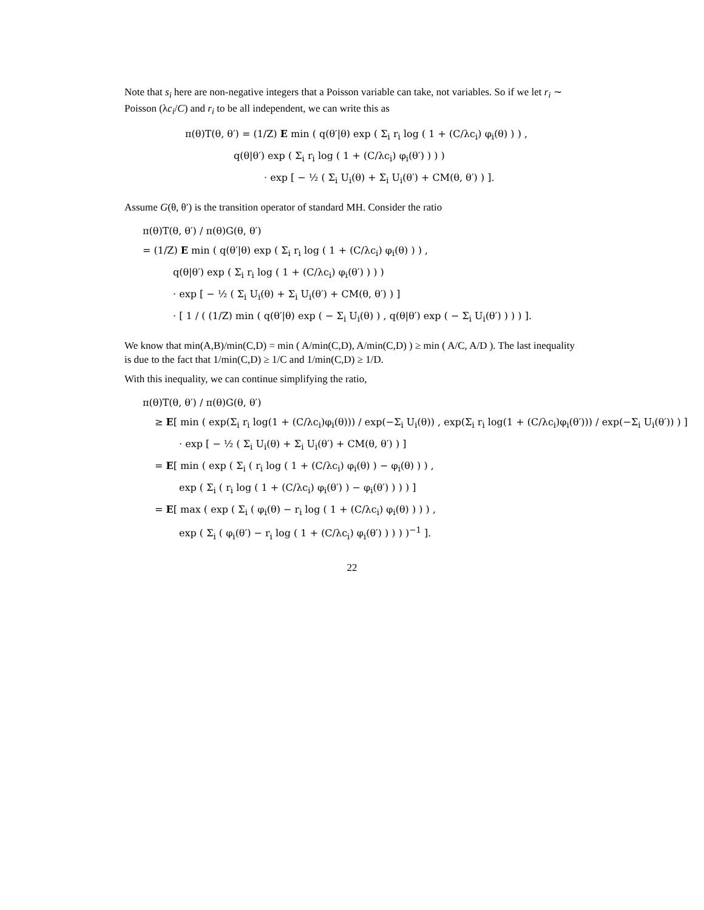Note that s<sub>i</sub> here are non-negative integers that a Poisson variable can take, not variables. So if we let r<sub>i</sub> ∼ Poisson (λc<sub>i</sub>/C) and r<sub>i</sub> to be all independent, we can write this as
π(θ)T(θ, θ′) = (1/Z) E min ( q(θ′|θ) exp ( Σ<sub>i</sub> r<sub>i</sub> log ( 1 + (C/λc<sub>i</sub>) φ<sub>i</sub>(θ) ) ) ,
q(θ|θ′) exp ( Σ<sub>i</sub> r<sub>i</sub> log ( 1 + (C/λc<sub>i</sub>) φ<sub>i</sub>(θ′) ) ) )
· exp [ − ½ ( Σ<sub>i</sub> U<sub>i</sub>(θ) + Σ<sub>i</sub> U<sub>i</sub>(θ′) + CM(θ, θ′) ) ].
Assume G(θ, θ′) is the transition operator of standard MH. Consider the ratio
π(θ)T(θ, θ′) / π(θ)G(θ, θ′)
= (1/Z) E min ( q(θ′|θ) exp ( Σ<sub>i</sub> r<sub>i</sub> log ( 1 + (C/λc<sub>i</sub>) φ<sub>i</sub>(θ) ) ) ,
q(θ|θ′) exp ( Σ<sub>i</sub> r<sub>i</sub> log ( 1 + (C/λc<sub>i</sub>) φ<sub>i</sub>(θ′) ) ) )
· exp [ − ½ ( Σ<sub>i</sub> U<sub>i</sub>(θ) + Σ<sub>i</sub> U<sub>i</sub>(θ′) + CM(θ, θ′) ) ]
· [ 1 / ( (1/Z) min ( q(θ′|θ) exp ( − Σ<sub>i</sub> U<sub>i</sub>(θ) ) , q(θ|θ′) exp ( − Σ<sub>i</sub> U<sub>i</sub>(θ′) ) ) ) ].
We know that min(A,B)/min(C,D) = min ( A/min(C,D), A/min(C,D) ) ≥ min ( A/C, A/D ). The last inequality is due to the fact that 1/min(C,D) ≥ 1/C and 1/min(C,D) ≥ 1/D.
With this inequality, we can continue simplifying the ratio,
π(θ)T(θ, θ′) / π(θ)G(θ, θ′)
≥ E[ min ( exp(Σ<sub>i</sub> r<sub>i</sub> log(1 + (C/λc<sub>i</sub>)φ<sub>i</sub>(θ))) / exp(−Σ<sub>i</sub> U<sub>i</sub>(θ)) , exp(Σ<sub>i</sub> r<sub>i</sub> log(1 + (C/λc<sub>i</sub>)φ<sub>i</sub>(θ′))) / exp(−Σ<sub>i</sub> U<sub>i</sub>(θ′)) ) ]
· exp [ − ½ ( Σ<sub>i</sub> U<sub>i</sub>(θ) + Σ<sub>i</sub> U<sub>i</sub>(θ′) + CM(θ, θ′) ) ]
= E[ min ( exp ( Σ<sub>i</sub> ( r<sub>i</sub> log ( 1 + (C/λc<sub>i</sub>) φ<sub>i</sub>(θ) ) − φ<sub>i</sub>(θ) ) ) ,
exp ( Σ<sub>i</sub> ( r<sub>i</sub> log ( 1 + (C/λc<sub>i</sub>) φ<sub>i</sub>(θ′) ) − φ<sub>i</sub>(θ′) ) ) ) ]
= E[ max ( exp ( Σ<sub>i</sub> ( φ<sub>i</sub>(θ) − r<sub>i</sub> log ( 1 + (C/λc<sub>i</sub>) φ<sub>i</sub>(θ) ) ) ) ,
exp ( Σ<sub>i</sub> ( φ<sub>i</sub>(θ′) − r<sub>i</sub> log ( 1 + (C/λc<sub>i</sub>) φ<sub>i</sub>(θ′) ) ) ) )<sup>−1</sup> ].
22